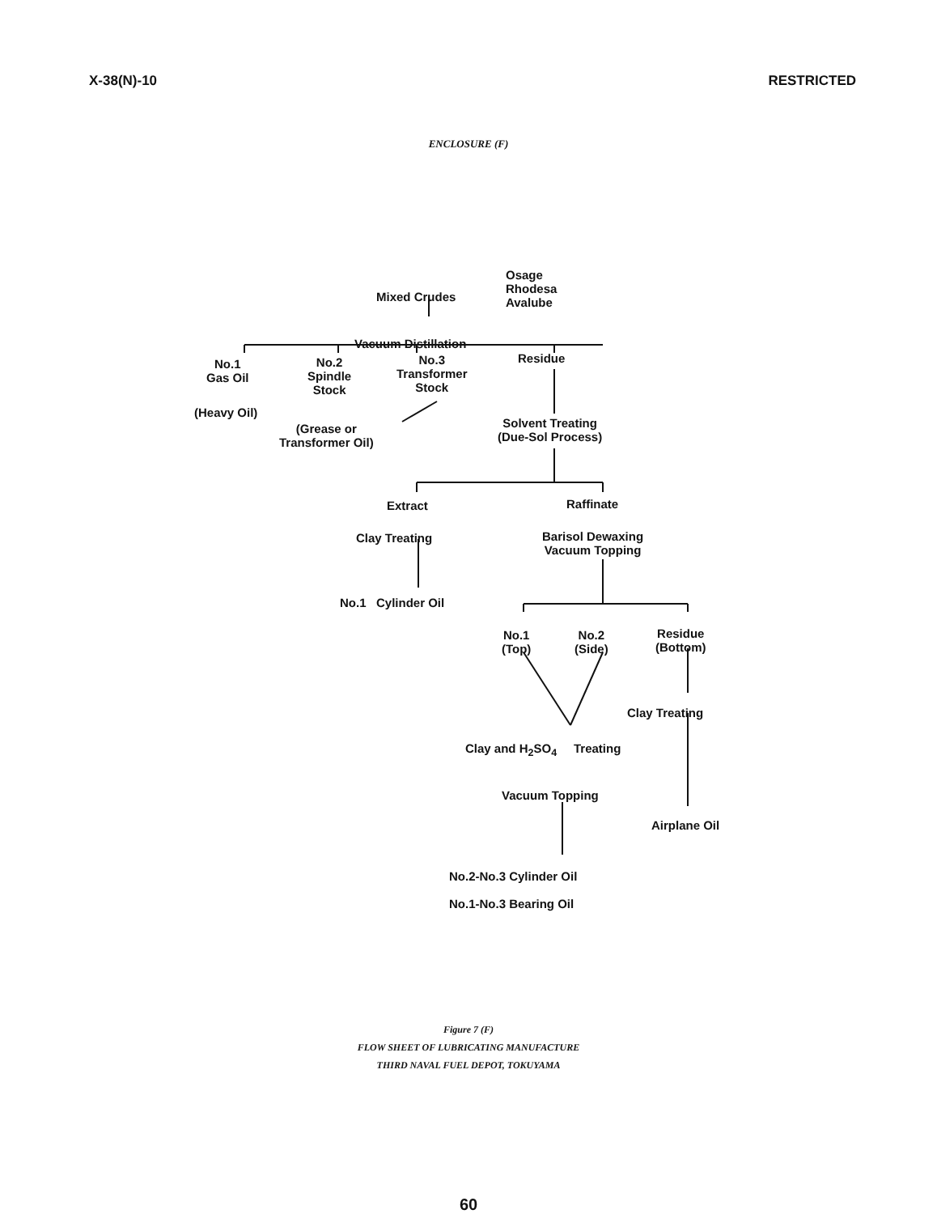X-38(N)-10 RESTRICTED
ENCLOSURE (F)
Osage
Rhodesa
Avalube
Mixed Crudes
Vacuum Distillation
No.1
Gas Oil
(Heavy Oil)
No.2
Spindle
Stock
(Grease or
Transformer Oil)
No.3
Transformer
Stock
Residue
Solvent Treating
(Due-Sol Process)
Extract
Clay Treating
No.1 Cylinder Oil
Raffinate
Barisol Dewaxing
Vacuum Topping
No.1
(Top)
No.2
(Side)
Residue
(Bottom)
Clay Treating
Clay and H<sub>2</sub>SO<sub>4</sub> Treating
Vacuum Topping
Airplane Oil
No.2-No.3 Cylinder Oil
No.1-No.3 Bearing Oil
Figure 7 (F)
FLOW SHEET OF LUBRICATING MANUFACTURE
THIRD NAVAL FUEL DEPOT, TOKUYAMA
60